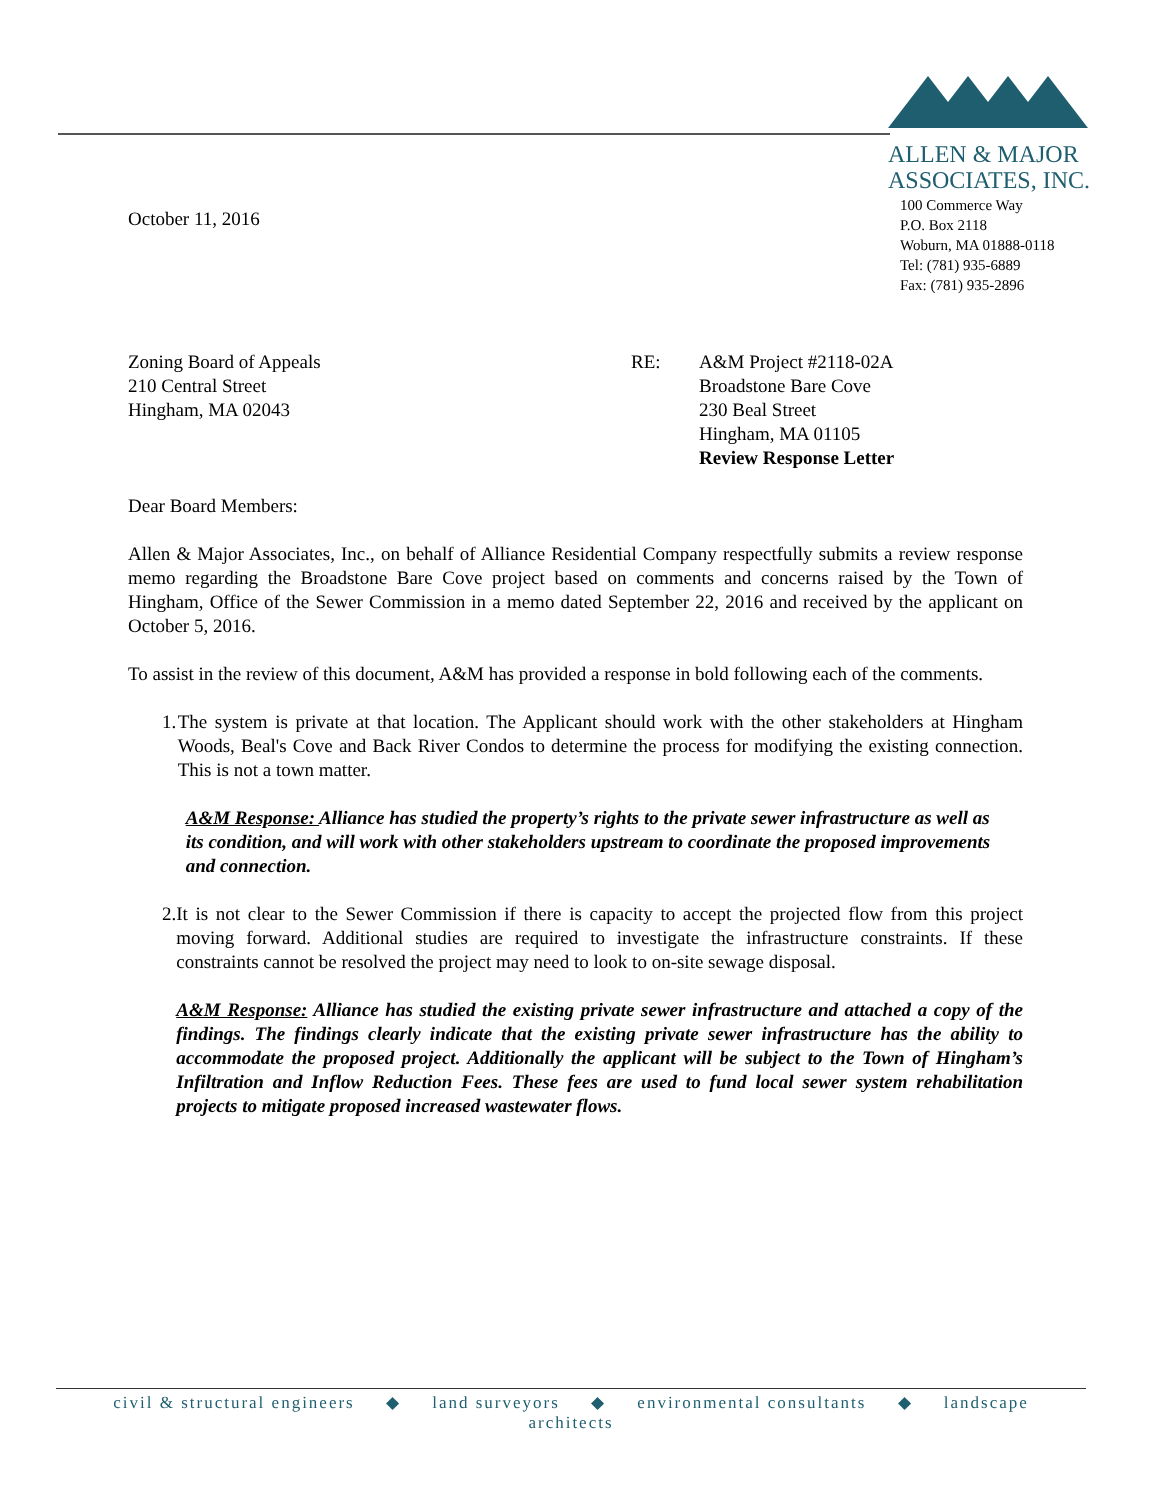ALLEN & MAJOR
ASSOCIATES, INC.
October 11, 2016
100 Commerce Way
P.O. Box 2118
Woburn, MA 01888-0118
Tel: (781) 935-6889
Fax: (781) 935-2896
Zoning Board of Appeals
210 Central Street
Hingham, MA 02043
RE: A&M Project #2118-02A
Broadstone Bare Cove
230 Beal Street
Hingham, MA 01105
Review Response Letter
Dear Board Members:
Allen & Major Associates, Inc., on behalf of Alliance Residential Company respectfully submits a review response memo regarding the Broadstone Bare Cove project based on comments and concerns raised by the Town of Hingham, Office of the Sewer Commission in a memo dated September 22, 2016 and received by the applicant on October 5, 2016.
To assist in the review of this document, A&M has provided a response in bold following each of the comments.
1. The system is private at that location. The Applicant should work with the other stakeholders at Hingham Woods, Beal's Cove and Back River Condos to determine the process for modifying the existing connection. This is not a town matter.
A&M Response: Alliance has studied the property’s rights to the private sewer infrastructure as well as its condition, and will work with other stakeholders upstream to coordinate the proposed improvements and connection.
2. It is not clear to the Sewer Commission if there is capacity to accept the projected flow from this project moving forward. Additional studies are required to investigate the infrastructure constraints. If these constraints cannot be resolved the project may need to look to on-site sewage disposal.
A&M Response: Alliance has studied the existing private sewer infrastructure and attached a copy of the findings. The findings clearly indicate that the existing private sewer infrastructure has the ability to accommodate the proposed project. Additionally the applicant will be subject to the Town of Hingham’s Infiltration and Inflow Reduction Fees. These fees are used to fund local sewer system rehabilitation projects to mitigate proposed increased wastewater flows.
civil & structural engineers ◆ land surveyors ◆ environmental consultants ◆ landscape
architects